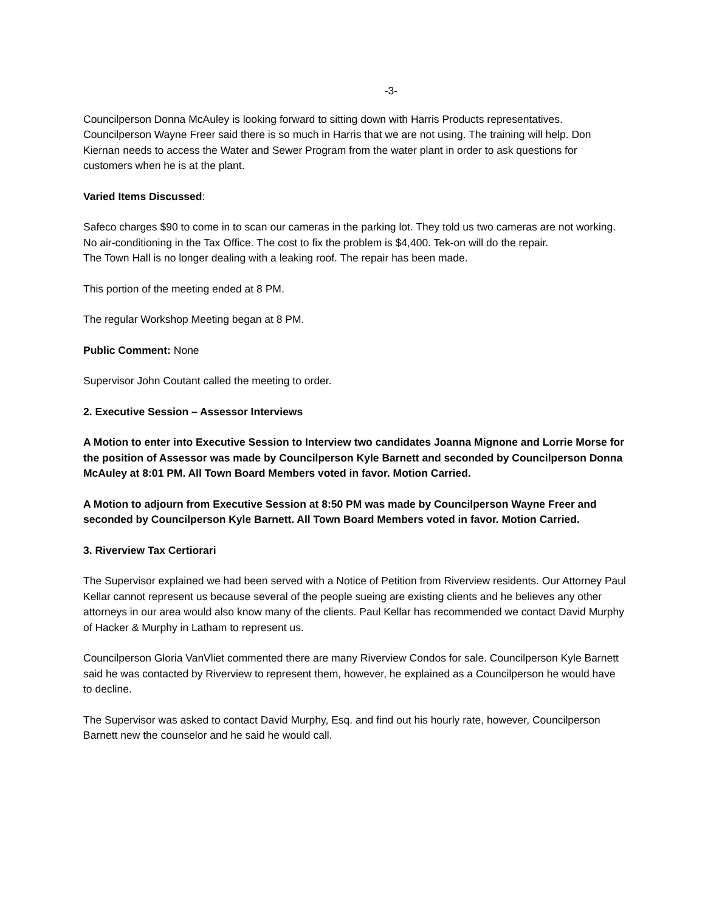-3-
Councilperson Donna McAuley is looking forward to sitting down with Harris Products representatives. Councilperson Wayne Freer said there is so much in Harris that we are not using. The training will help. Don Kiernan needs to access the Water and Sewer Program from the water plant in order to ask questions for customers when he is at the plant.
Varied Items Discussed:
Safeco charges $90 to come in to scan our cameras in the parking lot. They told us two cameras are not working.
No air-conditioning in the Tax Office. The cost to fix the problem is $4,400. Tek-on will do the repair.
The Town Hall is no longer dealing with a leaking roof. The repair has been made.
This portion of the meeting ended at 8 PM.
The regular Workshop Meeting began at 8 PM.
Public Comment: None
Supervisor John Coutant called the meeting to order.
2. Executive Session – Assessor Interviews
A Motion to enter into Executive Session to Interview two candidates Joanna Mignone and Lorrie Morse for the position of Assessor was made by Councilperson Kyle Barnett and seconded by Councilperson Donna McAuley at 8:01 PM. All Town Board Members voted in favor. Motion Carried.
A Motion to adjourn from Executive Session at 8:50 PM was made by Councilperson Wayne Freer and seconded by Councilperson Kyle Barnett. All Town Board Members voted in favor. Motion Carried.
3. Riverview Tax Certiorari
The Supervisor explained we had been served with a Notice of Petition from Riverview residents. Our Attorney Paul Kellar cannot represent us because several of the people sueing are existing clients and he believes any other attorneys in our area would also know many of the clients. Paul Kellar has recommended we contact David Murphy of Hacker & Murphy in Latham to represent us.
Councilperson Gloria VanVliet commented there are many Riverview Condos for sale. Councilperson Kyle Barnett said he was contacted by Riverview to represent them, however, he explained as a Councilperson he would have to decline.
The Supervisor was asked to contact David Murphy, Esq. and find out his hourly rate, however, Councilperson Barnett new the counselor and he said he would call.